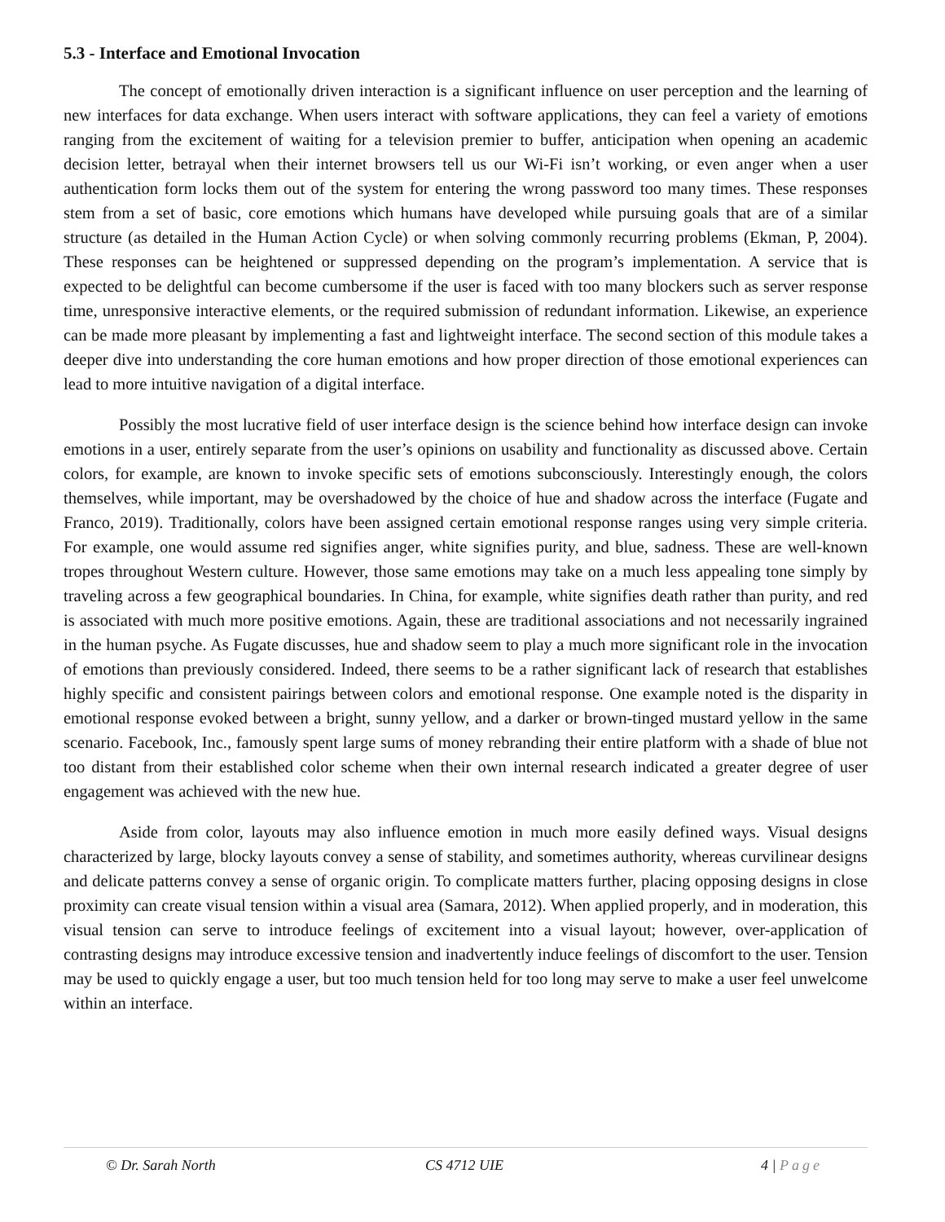5.3 - Interface and Emotional Invocation
The concept of emotionally driven interaction is a significant influence on user perception and the learning of new interfaces for data exchange. When users interact with software applications, they can feel a variety of emotions ranging from the excitement of waiting for a television premier to buffer, anticipation when opening an academic decision letter, betrayal when their internet browsers tell us our Wi-Fi isn’t working, or even anger when a user authentication form locks them out of the system for entering the wrong password too many times. These responses stem from a set of basic, core emotions which humans have developed while pursuing goals that are of a similar structure (as detailed in the Human Action Cycle) or when solving commonly recurring problems (Ekman, P, 2004). These responses can be heightened or suppressed depending on the program’s implementation. A service that is expected to be delightful can become cumbersome if the user is faced with too many blockers such as server response time, unresponsive interactive elements, or the required submission of redundant information. Likewise, an experience can be made more pleasant by implementing a fast and lightweight interface. The second section of this module takes a deeper dive into understanding the core human emotions and how proper direction of those emotional experiences can lead to more intuitive navigation of a digital interface.
Possibly the most lucrative field of user interface design is the science behind how interface design can invoke emotions in a user, entirely separate from the user’s opinions on usability and functionality as discussed above. Certain colors, for example, are known to invoke specific sets of emotions subconsciously. Interestingly enough, the colors themselves, while important, may be overshadowed by the choice of hue and shadow across the interface (Fugate and Franco, 2019). Traditionally, colors have been assigned certain emotional response ranges using very simple criteria. For example, one would assume red signifies anger, white signifies purity, and blue, sadness. These are well-known tropes throughout Western culture. However, those same emotions may take on a much less appealing tone simply by traveling across a few geographical boundaries. In China, for example, white signifies death rather than purity, and red is associated with much more positive emotions. Again, these are traditional associations and not necessarily ingrained in the human psyche. As Fugate discusses, hue and shadow seem to play a much more significant role in the invocation of emotions than previously considered. Indeed, there seems to be a rather significant lack of research that establishes highly specific and consistent pairings between colors and emotional response. One example noted is the disparity in emotional response evoked between a bright, sunny yellow, and a darker or brown-tinged mustard yellow in the same scenario. Facebook, Inc., famously spent large sums of money rebranding their entire platform with a shade of blue not too distant from their established color scheme when their own internal research indicated a greater degree of user engagement was achieved with the new hue.
Aside from color, layouts may also influence emotion in much more easily defined ways. Visual designs characterized by large, blocky layouts convey a sense of stability, and sometimes authority, whereas curvilinear designs and delicate patterns convey a sense of organic origin. To complicate matters further, placing opposing designs in close proximity can create visual tension within a visual area (Samara, 2012). When applied properly, and in moderation, this visual tension can serve to introduce feelings of excitement into a visual layout; however, over-application of contrasting designs may introduce excessive tension and inadvertently induce feelings of discomfort to the user. Tension may be used to quickly engage a user, but too much tension held for too long may serve to make a user feel unwelcome within an interface.
© Dr. Sarah North CS 4712 UIE 4 | Page